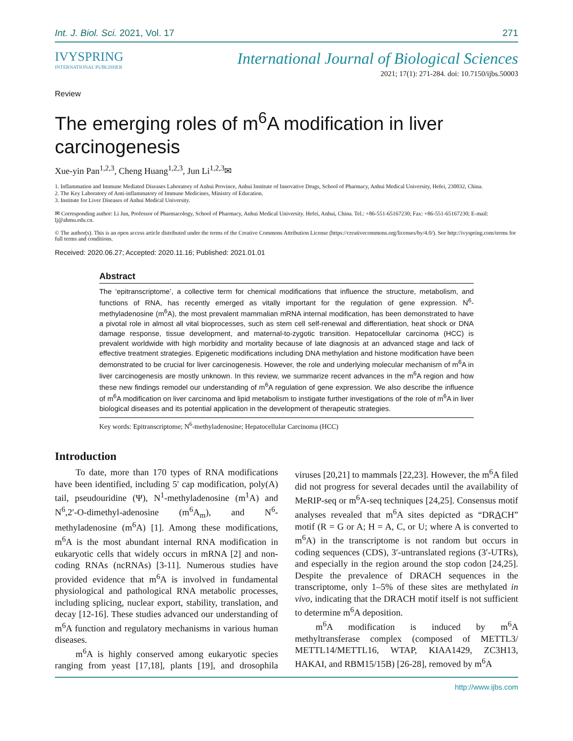Int. J. Biol. Sci. 2021, Vol. 17 271
IVYSPRING
INTERNATIONAL PUBLISHER
Review
International Journal of Biological Sciences
2021; 17(1): 271-284. doi: 10.7150/ijbs.50003
The emerging roles of m<sup>6</sup>A modification in liver carcinogenesis
Xue-yin Pan<sup>1,2,3</sup>, Cheng Huang<sup>1,2,3</sup>, Jun Li<sup>1,2,3</sup>✉
1. Inflammation and Immune Mediated Diseases Laboratory of Anhui Province, Anhui Institute of Innovative Drugs, School of Pharmacy, Anhui Medical University, Hefei, 230032, China.
2. The Key Laboratory of Anti-inflammatory of Immune Medicines, Ministry of Education.
3. Institute for Liver Diseases of Anhui Medical University.
✉ Corresponding author: Li Jun, Professor of Pharmacology, School of Pharmacy, Anhui Medical University. Hefei, Anhui, China. Tel.: +86-551-65167230; Fax: +86-551-65167230; E-mail: lj@ahmu.edu.cn.
© The author(s). This is an open access article distributed under the terms of the Creative Commons Attribution License (https://creativecommons.org/licenses/by/4.0/). See http://ivyspring.com/terms for full terms and conditions.
Received: 2020.06.27; Accepted: 2020.11.16; Published: 2021.01.01
Abstract
The ‘epitranscriptome’, a collective term for chemical modifications that influence the structure, metabolism, and functions of RNA, has recently emerged as vitally important for the regulation of gene expression. N<sup>6</sup>-methyladenosine (m<sup>6</sup>A), the most prevalent mammalian mRNA internal modification, has been demonstrated to have a pivotal role in almost all vital bioprocesses, such as stem cell self-renewal and differentiation, heat shock or DNA damage response, tissue development, and maternal-to-zygotic transition. Hepatocellular carcinoma (HCC) is prevalent worldwide with high morbidity and mortality because of late diagnosis at an advanced stage and lack of effective treatment strategies. Epigenetic modifications including DNA methylation and histone modification have been demonstrated to be crucial for liver carcinogenesis. However, the role and underlying molecular mechanism of m<sup>6</sup>A in liver carcinogenesis are mostly unknown. In this review, we summarize recent advances in the m<sup>6</sup>A region and how these new findings remodel our understanding of m<sup>6</sup>A regulation of gene expression. We also describe the influence of m<sup>6</sup>A modification on liver carcinoma and lipid metabolism to instigate further investigations of the role of m<sup>6</sup>A in liver biological diseases and its potential application in the development of therapeutic strategies.
Key words: Epitranscriptome; N<sup>6</sup>-methyladenosine; Hepatocellular Carcinoma (HCC)
Introduction
To date, more than 170 types of RNA modifications have been identified, including 5′ cap modification, poly(A) tail, pseudouridine (Ψ), N<sup>1</sup>-methyladenosine (m<sup>1</sup>A) and N<sup>6</sup>,2′-O-dimethyl-adenosine (m<sup>6</sup>A<sub>m</sub>), and N<sup>6</sup>-methyladenosine (m<sup>6</sup>A) [1]. Among these modifications, m<sup>6</sup>A is the most abundant internal RNA modification in eukaryotic cells that widely occurs in mRNA [2] and non-coding RNAs (ncRNAs) [3-11]. Numerous studies have provided evidence that m<sup>6</sup>A is involved in fundamental physiological and pathological RNA metabolic processes, including splicing, nuclear export, stability, translation, and decay [12-16]. These studies advanced our understanding of m<sup>6</sup>A function and regulatory mechanisms in various human diseases.
m<sup>6</sup>A is highly conserved among eukaryotic species ranging from yeast [17,18], plants [19], and drosophila viruses [20,21] to mammals [22,23]. However, the m<sup>6</sup>A filed did not progress for several decades until the availability of MeRIP-seq or m<sup>6</sup>A-seq techniques [24,25]. Consensus motif analyses revealed that m<sup>6</sup>A sites depicted as “DRACH” motif (R = G or A; H = A, C, or U; where A is converted to m<sup>6</sup>A) in the transcriptome is not random but occurs in coding sequences (CDS), 3′-untranslated regions (3′-UTRs), and especially in the region around the stop codon [24,25]. Despite the prevalence of DRACH sequences in the transcriptome, only 1–5% of these sites are methylated in vivo, indicating that the DRACH motif itself is not sufficient to determine m<sup>6</sup>A deposition.
m<sup>6</sup>A modification is induced by m<sup>6</sup>A methyltransferase complex (composed of METTL3/ METTL14/METTL16, WTAP, KIAA1429, ZC3H13, HAKAI, and RBM15/15B) [26-28], removed by m<sup>6</sup>A
http://www.ijbs.com